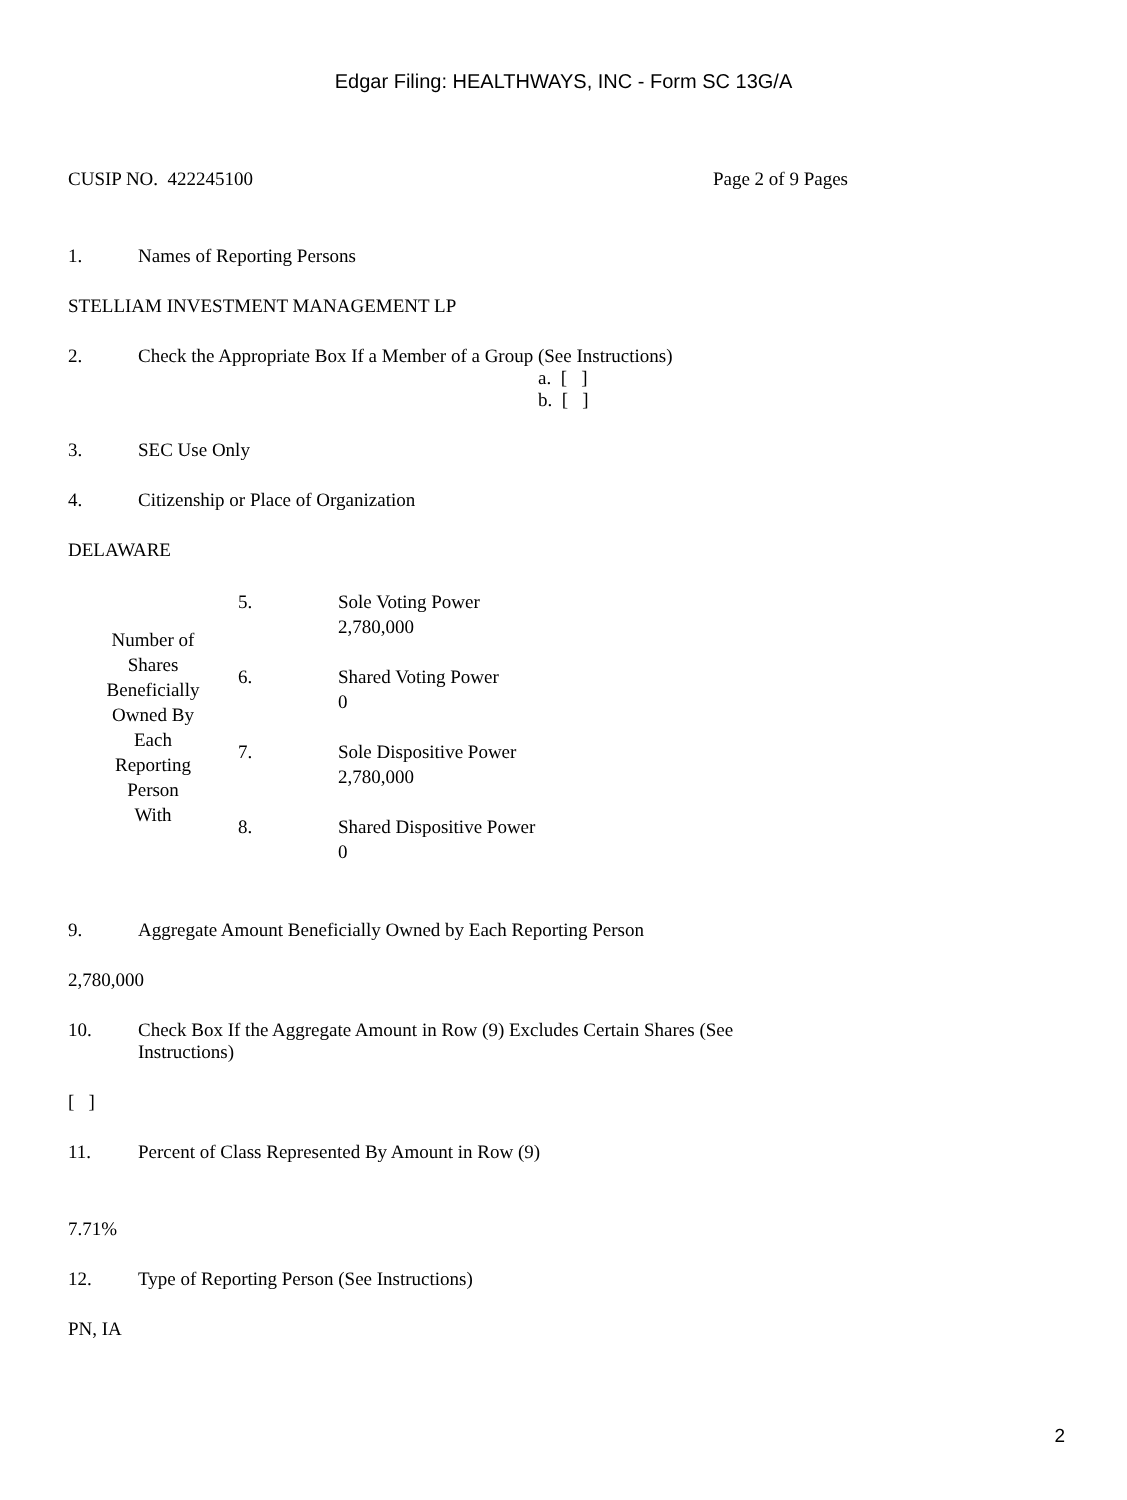Edgar Filing: HEALTHWAYS, INC - Form SC 13G/A
CUSIP NO. 422245100 Page 2 of 9 Pages
1. Names of Reporting Persons
STELLIAM INVESTMENT MANAGEMENT LP
2. Check the Appropriate Box If a Member of a Group (See Instructions)
a. [ ]
b. [ ]
3. SEC Use Only
4. Citizenship or Place of Organization
DELAWARE
| Number of Shares Beneficially Owned By Each Reporting Person With | 5. | Sole Voting Power 2,780,000 |
| | 6. | Shared Voting Power 0 |
| | 7. | Sole Dispositive Power 2,780,000 |
| | 8. | Shared Dispositive Power 0 |
9. Aggregate Amount Beneficially Owned by Each Reporting Person
2,780,000
10. Check Box If the Aggregate Amount in Row (9) Excludes Certain Shares (See
Instructions)
[ ]
11. Percent of Class Represented By Amount in Row (9)
7.71%
12. Type of Reporting Person (See Instructions)
PN, IA
2